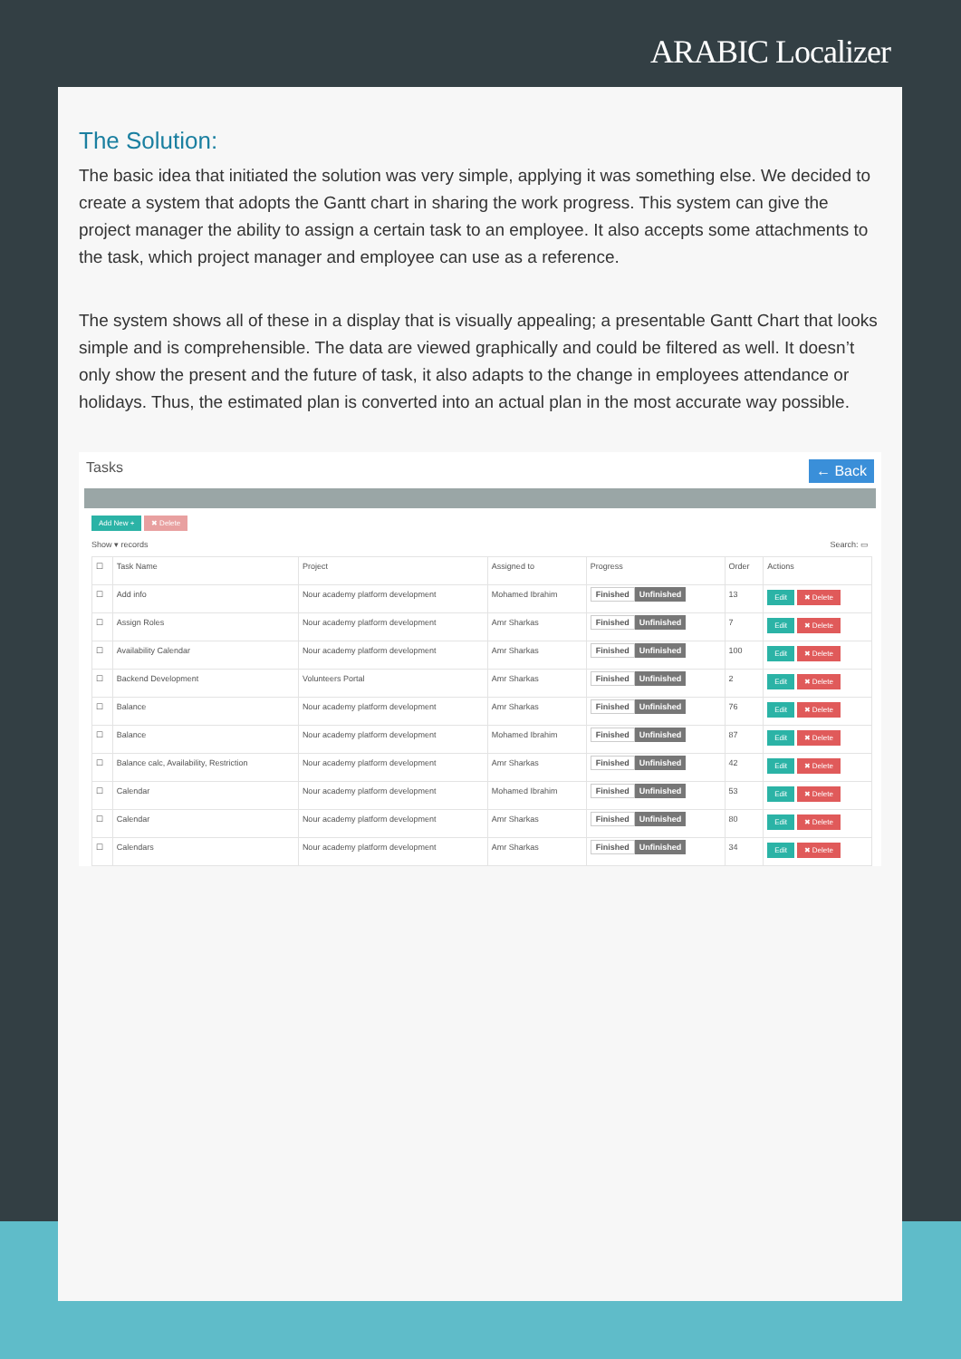ARABIC Localizer
The Solution:
The basic idea that initiated the solution was very simple, applying it was something else. We decided to create a system that adopts the Gantt chart in sharing the work progress. This system can give the project manager the ability to assign a certain task to an employee. It also accepts some attachments to the task, which project manager and employee can use as a reference.
The system shows all of these in a display that is visually appealing; a presentable Gantt Chart that looks simple and is comprehensible. The data are viewed graphically and could be filtered as well. It doesn’t only show the present and the future of task, it also adapts to the change in employees attendance or holidays. Thus, the estimated plan is converted into an actual plan in the most accurate way possible.
Tasks ← Back
Add New + ✖ Delete
Show ▾ records Search: ▭
| ☐ | Task Name | Project | Assigned to | Progress | Order | Actions |
| --- | --- | --- | --- | --- | --- | --- |
| ☐ | Add info | Nour academy platform development | Mohamed Ibrahim | Finished Unfinished | 13 | Edit ✖ Delete |
| ☐ | Assign Roles | Nour academy platform development | Amr Sharkas | Finished Unfinished | 7 | Edit ✖ Delete |
| ☐ | Availability Calendar | Nour academy platform development | Amr Sharkas | Finished Unfinished | 100 | Edit ✖ Delete |
| ☐ | Backend Development | Volunteers Portal | Amr Sharkas | Finished Unfinished | 2 | Edit ✖ Delete |
| ☐ | Balance | Nour academy platform development | Amr Sharkas | Finished Unfinished | 76 | Edit ✖ Delete |
| ☐ | Balance | Nour academy platform development | Mohamed Ibrahim | Finished Unfinished | 87 | Edit ✖ Delete |
| ☐ | Balance calc, Availability, Restriction | Nour academy platform development | Amr Sharkas | Finished Unfinished | 42 | Edit ✖ Delete |
| ☐ | Calendar | Nour academy platform development | Mohamed Ibrahim | Finished Unfinished | 53 | Edit ✖ Delete |
| ☐ | Calendar | Nour academy platform development | Amr Sharkas | Finished Unfinished | 80 | Edit ✖ Delete |
| ☐ | Calendars | Nour academy platform development | Amr Sharkas | Finished Unfinished | 34 | Edit ✖ Delete |